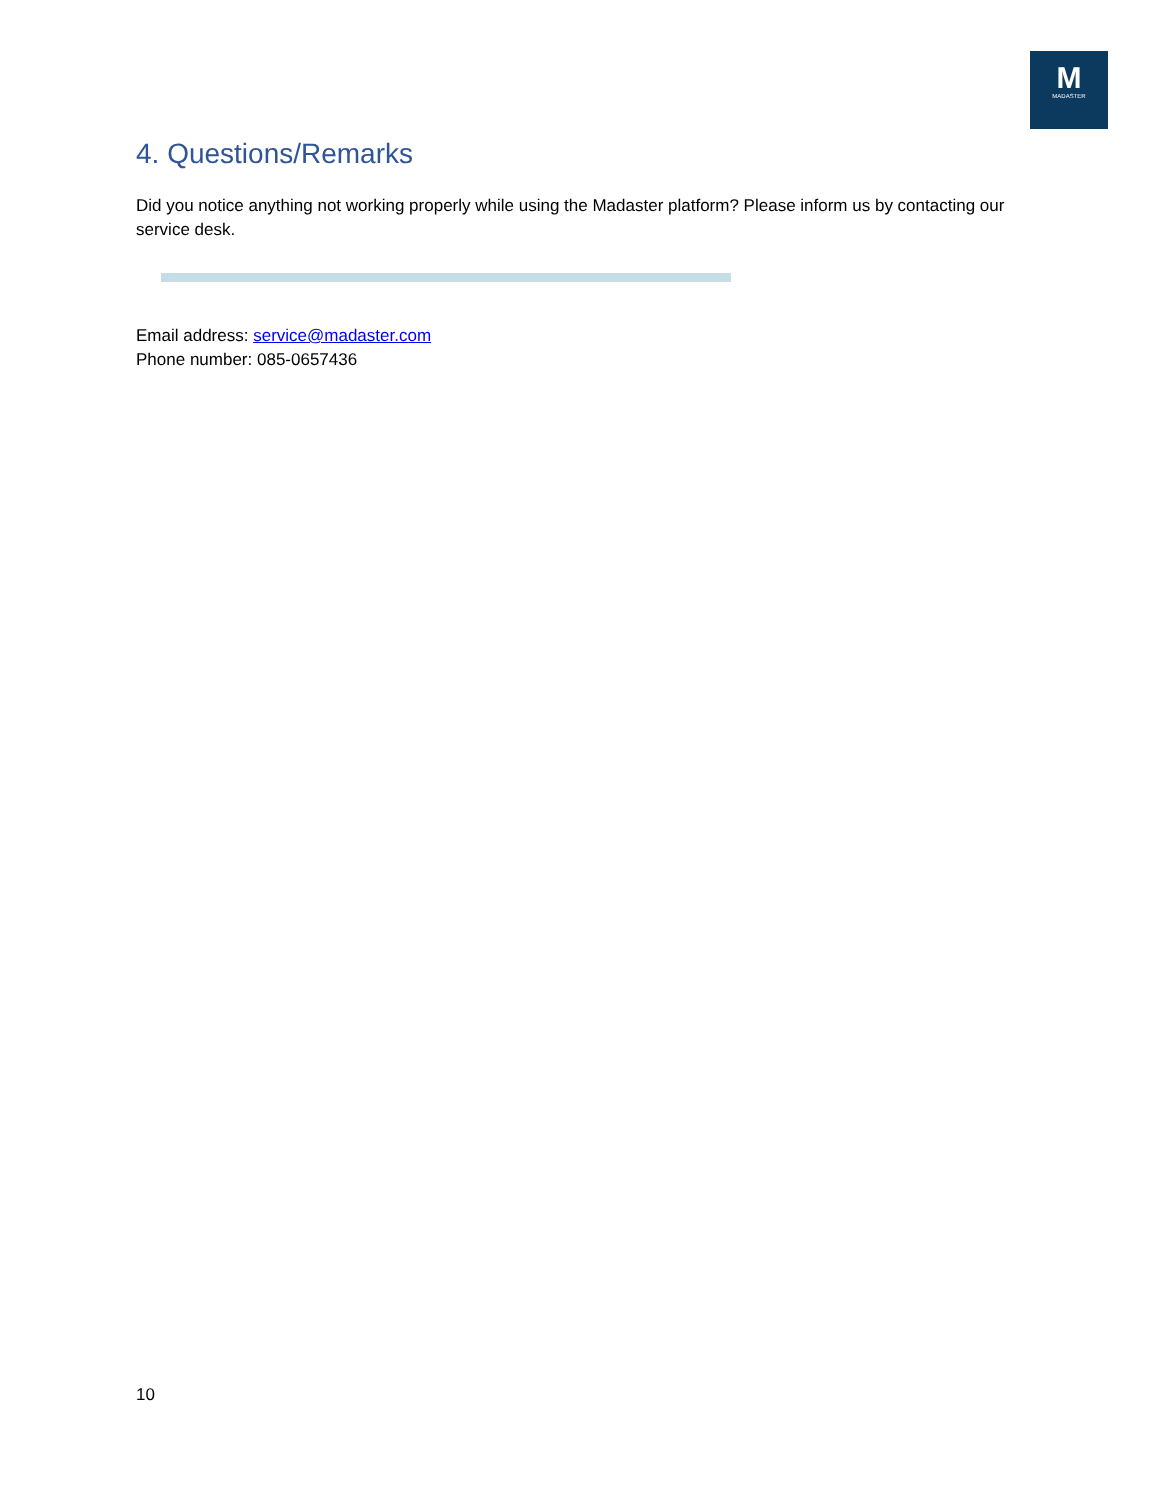M
MADASTER
4. Questions/Remarks
Did you notice anything not working properly while using the Madaster platform? Please inform us by contacting our service desk.
Email address: service@madaster.com
Phone number: 085-0657436
10